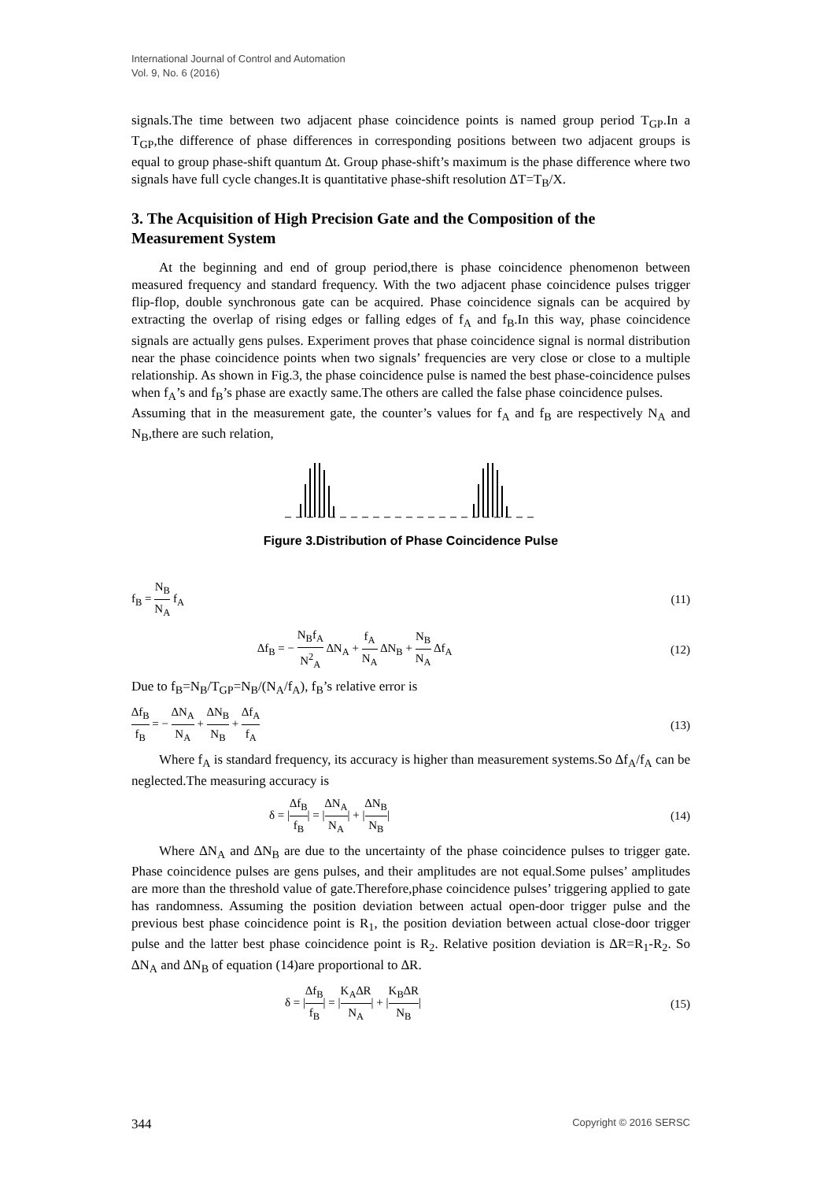International Journal of Control and Automation
Vol. 9, No. 6 (2016)
signals.The time between two adjacent phase coincidence points is named group period T<sub>GP</sub>.In a T<sub>GP</sub>,the difference of phase differences in corresponding positions between two adjacent groups is equal to group phase-shift quantum ∆t. Group phase-shift’s maximum is the phase difference where two signals have full cycle changes.It is quantitative phase-shift resolution ∆T=T<sub>B</sub>/X.
3. The Acquisition of High Precision Gate and the Composition of the Measurement System
At the beginning and end of group period,there is phase coincidence phenomenon between measured frequency and standard frequency. With the two adjacent phase coincidence pulses trigger flip-flop, double synchronous gate can be acquired. Phase coincidence signals can be acquired by extracting the overlap of rising edges or falling edges of f<sub>A</sub> and f<sub>B</sub>.In this way, phase coincidence signals are actually gens pulses. Experiment proves that phase coincidence signal is normal distribution near the phase coincidence points when two signals’ frequencies are very close or close to a multiple relationship. As shown in Fig.3, the phase coincidence pulse is named the best phase-coincidence pulses when f<sub>A</sub>’s and f<sub>B</sub>’s phase are exactly same.The others are called the false phase coincidence pulses.
Assuming that in the measurement gate, the counter’s values for f<sub>A</sub> and f<sub>B</sub> are respectively N<sub>A</sub> and N<sub>B</sub>,there are such relation,
Figure 3.Distribution of Phase Coincidence Pulse
f<sub>B</sub> = N<sub>B</sub> N<sub>A</sub> f<sub>A</sub> (11)
∆f<sub>B</sub> = − N<sub>B</sub>f<sub>A</sub> N<sup>2</sup><sub>A</sub> ∆N<sub>A</sub> + f<sub>A</sub> N<sub>A</sub> ∆N<sub>B</sub> + N<sub>B</sub> N<sub>A</sub> ∆f<sub>A</sub> (12)
Due to f<sub>B</sub>=N<sub>B</sub>/T<sub>GP</sub>=N<sub>B</sub>/(N<sub>A</sub>/f<sub>A</sub>), f<sub>B</sub>’s relative error is
∆f<sub>B</sub> f<sub>B</sub> = − ∆N<sub>A</sub> N<sub>A</sub> + ∆N<sub>B</sub> N<sub>B</sub> + ∆f<sub>A</sub> f<sub>A</sub> (13)
Where f<sub>A</sub> is standard frequency, its accuracy is higher than measurement systems.So ∆f<sub>A</sub>/f<sub>A</sub> can be neglected.The measuring accuracy is
δ = |∆f<sub>B</sub> f<sub>B</sub>| = |∆N<sub>A</sub> N<sub>A</sub>| + |∆N<sub>B</sub> N<sub>B</sub>| (14)
Where ∆N<sub>A</sub> and ∆N<sub>B</sub> are due to the uncertainty of the phase coincidence pulses to trigger gate. Phase coincidence pulses are gens pulses, and their amplitudes are not equal.Some pulses’ amplitudes are more than the threshold value of gate.Therefore,phase coincidence pulses’ triggering applied to gate has randomness. Assuming the position deviation between actual open-door trigger pulse and the previous best phase coincidence point is R<sub>1</sub>, the position deviation between actual close-door trigger pulse and the latter best phase coincidence point is R<sub>2</sub>. Relative position deviation is ∆R=R<sub>1</sub>-R<sub>2</sub>. So ∆N<sub>A</sub> and ∆N<sub>B</sub> of equation (14)are proportional to ∆R.
δ = |∆f<sub>B</sub> f<sub>B</sub>| = |K<sub>A</sub>∆R N<sub>A</sub>| + |K<sub>B</sub>∆R N<sub>B</sub>| (15)
344 Copyright © 2016 SERSC